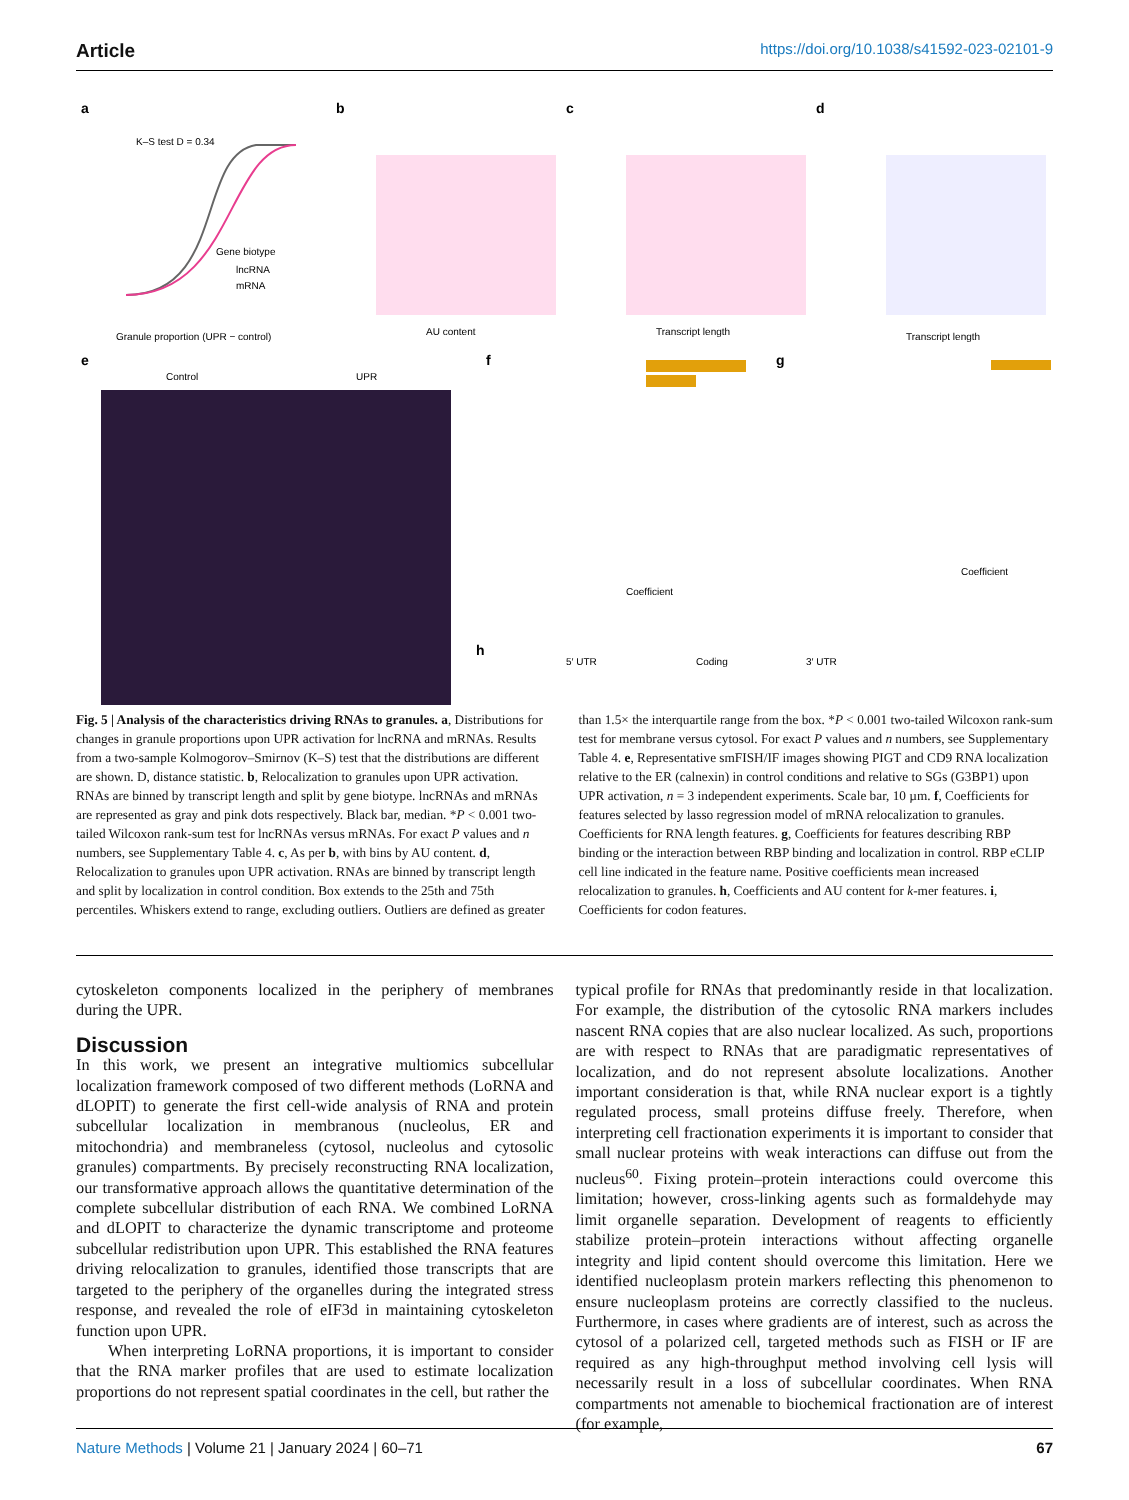Article https://doi.org/10.1038/s41592-023-02101-9
a
b
c
d
K–S test D = 0.34
Gene biotype
lncRNA
mRNA
Granule proportion (UPR − control)
AU content
Transcript length
Transcript length
e
Control
UPR
f
Coefficient
g
Coefficient
h
5′ UTR
Coding
3′ UTR
Fig. 5 | Analysis of the characteristics driving RNAs to granules. a, Distributions for changes in granule proportions upon UPR activation for lncRNA and mRNAs. Results from a two-sample Kolmogorov–Smirnov (K–S) test that the distributions are different are shown. D, distance statistic. b, Relocalization to granules upon UPR activation. RNAs are binned by transcript length and split by gene biotype. lncRNAs and mRNAs are represented as gray and pink dots respectively. Black bar, median. *P < 0.001 two-tailed Wilcoxon rank-sum test for lncRNAs versus mRNAs. For exact P values and n numbers, see Supplementary Table 4. c, As per b, with bins by AU content. d, Relocalization to granules upon UPR activation. RNAs are binned by transcript length and split by localization in control condition. Box extends to the 25th and 75th percentiles. Whiskers extend to range, excluding outliers. Outliers are defined as greater
than 1.5× the interquartile range from the box. *P < 0.001 two-tailed Wilcoxon rank-sum test for membrane versus cytosol. For exact P values and n numbers, see Supplementary Table 4. e, Representative smFISH/IF images showing PIGT and CD9 RNA localization relative to the ER (calnexin) in control conditions and relative to SGs (G3BP1) upon UPR activation, n = 3 independent experiments. Scale bar, 10 µm. f, Coefficients for features selected by lasso regression model of mRNA relocalization to granules. Coefficients for RNA length features. g, Coefficients for features describing RBP binding or the interaction between RBP binding and localization in control. RBP eCLIP cell line indicated in the feature name. Positive coefficients mean increased relocalization to granules. h, Coefficients and AU content for k-mer features. i, Coefficients for codon features.
cytoskeleton components localized in the periphery of membranes during the UPR.
Discussion
In this work, we present an integrative multiomics subcellular localization framework composed of two different methods (LoRNA and dLOPIT) to generate the first cell-wide analysis of RNA and protein subcellular localization in membranous (nucleolus, ER and mitochondria) and membraneless (cytosol, nucleolus and cytosolic granules) compartments. By precisely reconstructing RNA localization, our transformative approach allows the quantitative determination of the complete subcellular distribution of each RNA. We combined LoRNA and dLOPIT to characterize the dynamic transcriptome and proteome subcellular redistribution upon UPR. This established the RNA features driving relocalization to granules, identified those transcripts that are targeted to the periphery of the organelles during the integrated stress response, and revealed the role of eIF3d in maintaining cytoskeleton function upon UPR.
When interpreting LoRNA proportions, it is important to consider that the RNA marker profiles that are used to estimate localization proportions do not represent spatial coordinates in the cell, but rather the
typical profile for RNAs that predominantly reside in that localization. For example, the distribution of the cytosolic RNA markers includes nascent RNA copies that are also nuclear localized. As such, proportions are with respect to RNAs that are paradigmatic representatives of localization, and do not represent absolute localizations. Another important consideration is that, while RNA nuclear export is a tightly regulated process, small proteins diffuse freely. Therefore, when interpreting cell fractionation experiments it is important to consider that small nuclear proteins with weak interactions can diffuse out from the nucleus<sup>60</sup>. Fixing protein–protein interactions could overcome this limitation; however, cross-linking agents such as formaldehyde may limit organelle separation. Development of reagents to efficiently stabilize protein–protein interactions without affecting organelle integrity and lipid content should overcome this limitation. Here we identified nucleoplasm protein markers reflecting this phenomenon to ensure nucleoplasm proteins are correctly classified to the nucleus. Furthermore, in cases where gradients are of interest, such as across the cytosol of a polarized cell, targeted methods such as FISH or IF are required as any high-throughput method involving cell lysis will necessarily result in a loss of subcellular coordinates. When RNA compartments not amenable to biochemical fractionation are of interest (for example,
Nature Methods | Volume 21 | January 2024 | 60–71 67